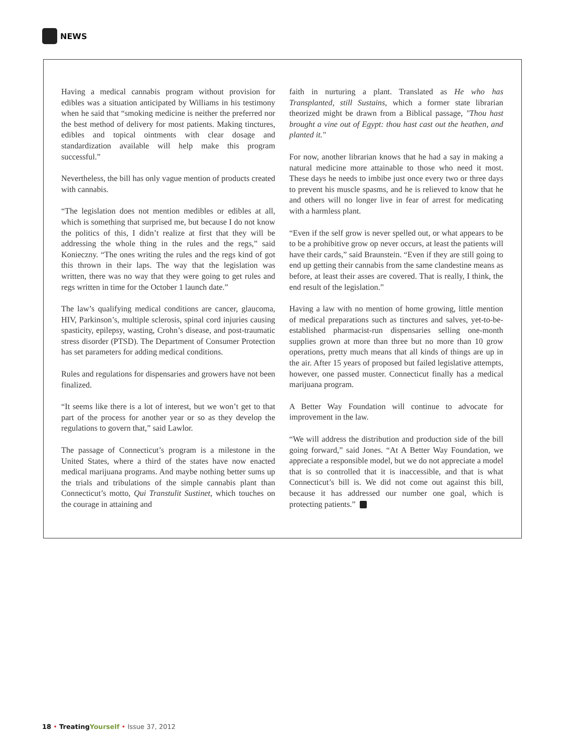NEWS
Having a medical cannabis program without provision for edibles was a situation anticipated by Williams in his testimony when he said that “smoking medicine is neither the preferred nor the best method of delivery for most patients. Making tinctures, edibles and topical ointments with clear dosage and standardization available will help make this program successful.”
Nevertheless, the bill has only vague mention of products created with cannabis.
“The legislation does not mention medibles or edibles at all, which is something that surprised me, but because I do not know the politics of this, I didn’t realize at first that they will be addressing the whole thing in the rules and the regs,” said Konieczny. “The ones writing the rules and the regs kind of got this thrown in their laps. The way that the legislation was written, there was no way that they were going to get rules and regs written in time for the October 1 launch date.”
The law’s qualifying medical conditions are cancer, glaucoma, HIV, Parkinson’s, multiple sclerosis, spinal cord injuries causing spasticity, epilepsy, wasting, Crohn’s disease, and post-traumatic stress disorder (PTSD). The Department of Consumer Protection has set parameters for adding medical conditions.
Rules and regulations for dispensaries and growers have not been finalized.
“It seems like there is a lot of interest, but we won’t get to that part of the process for another year or so as they develop the regulations to govern that,” said Lawlor.
The passage of Connecticut’s program is a milestone in the United States, where a third of the states have now enacted medical marijuana programs. And maybe nothing better sums up the trials and tribulations of the simple cannabis plant than Connecticut’s motto, Qui Transtulit Sustinet, which touches on the courage in attaining and
faith in nurturing a plant. Translated as He who has Transplanted, still Sustains, which a former state librarian theorized might be drawn from a Biblical passage, "Thou hast brought a vine out of Egypt: thou hast cast out the heathen, and planted it."
For now, another librarian knows that he had a say in making a natural medicine more attainable to those who need it most. These days he needs to imbibe just once every two or three days to prevent his muscle spasms, and he is relieved to know that he and others will no longer live in fear of arrest for medicating with a harmless plant.
“Even if the self grow is never spelled out, or what appears to be to be a prohibitive grow op never occurs, at least the patients will have their cards,” said Braunstein. “Even if they are still going to end up getting their cannabis from the same clandestine means as before, at least their asses are covered. That is really, I think, the end result of the legislation.”
Having a law with no mention of home growing, little mention of medical preparations such as tinctures and salves, yet-to-be-established pharmacist-run dispensaries selling one-month supplies grown at more than three but no more than 10 grow operations, pretty much means that all kinds of things are up in the air. After 15 years of proposed but failed legislative attempts, however, one passed muster. Connecticut finally has a medical marijuana program.
A Better Way Foundation will continue to advocate for improvement in the law.
“We will address the distribution and production side of the bill going forward,” said Jones. “At A Better Way Foundation, we appreciate a responsible model, but we do not appreciate a model that is so controlled that it is inaccessible, and that is what Connecticut’s bill is. We did not come out against this bill, because it has addressed our number one goal, which is protecting patients.”
18 • Treating Yourself • Issue 37, 2012